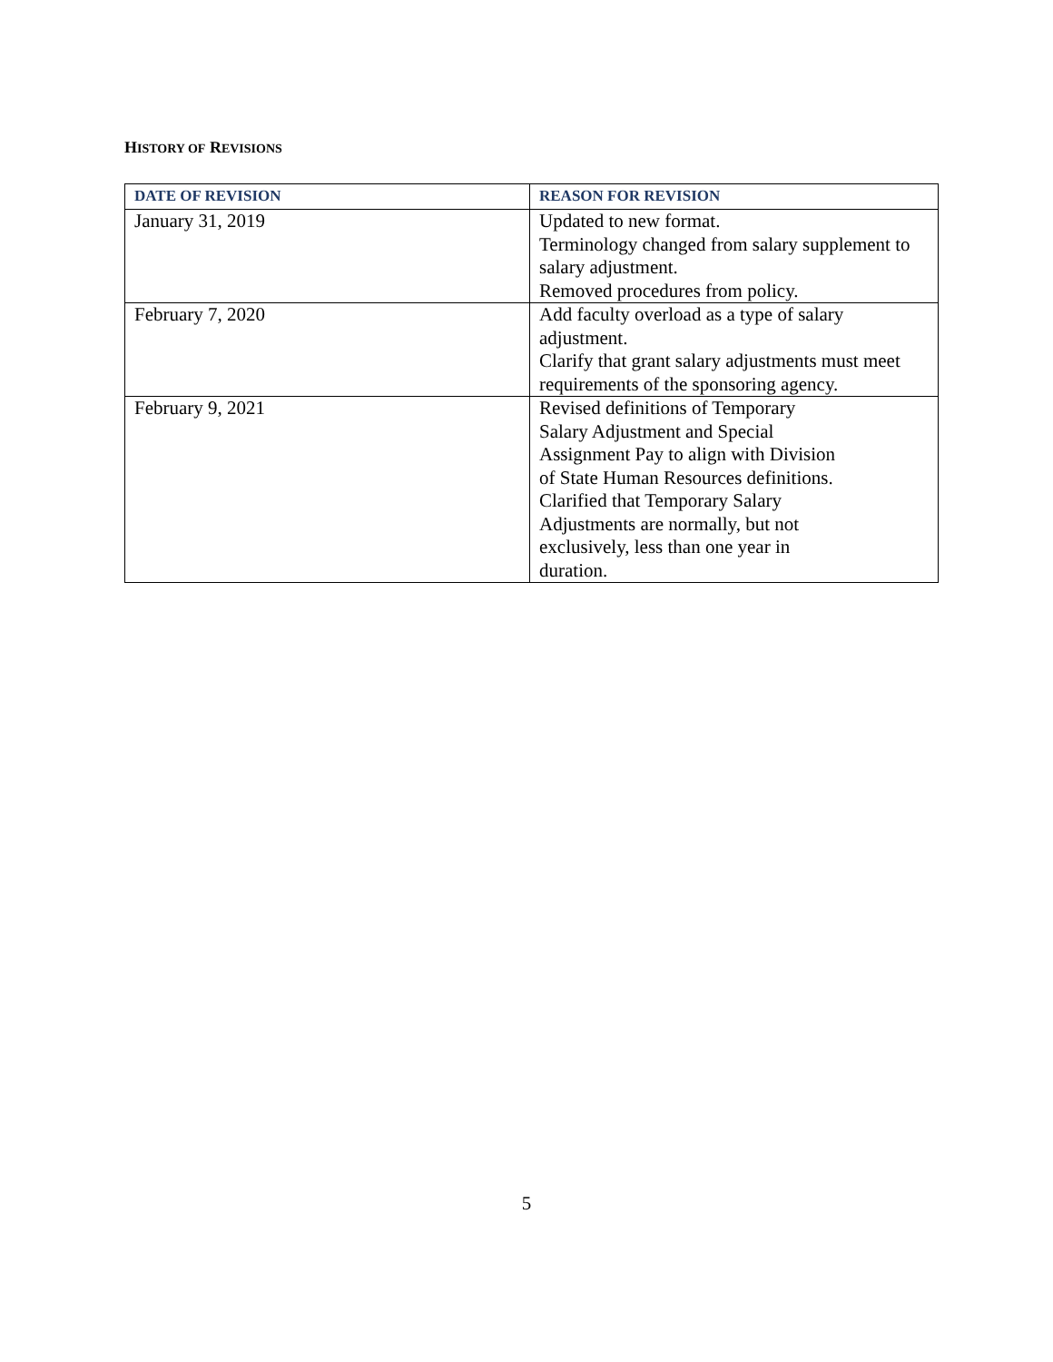HISTORY OF REVISIONS
| DATE OF REVISION | REASON FOR REVISION |
| --- | --- |
| January 31, 2019 | Updated to new format. Terminology changed from salary supplement to salary adjustment. Removed procedures from policy. |
| February 7, 2020 | Add faculty overload as a type of salary adjustment. Clarify that grant salary adjustments must meet requirements of the sponsoring agency. |
| February 9, 2021 | Revised definitions of Temporary Salary Adjustment and Special Assignment Pay to align with Division of State Human Resources definitions. Clarified that Temporary Salary Adjustments are normally, but not exclusively, less than one year in duration. |
5